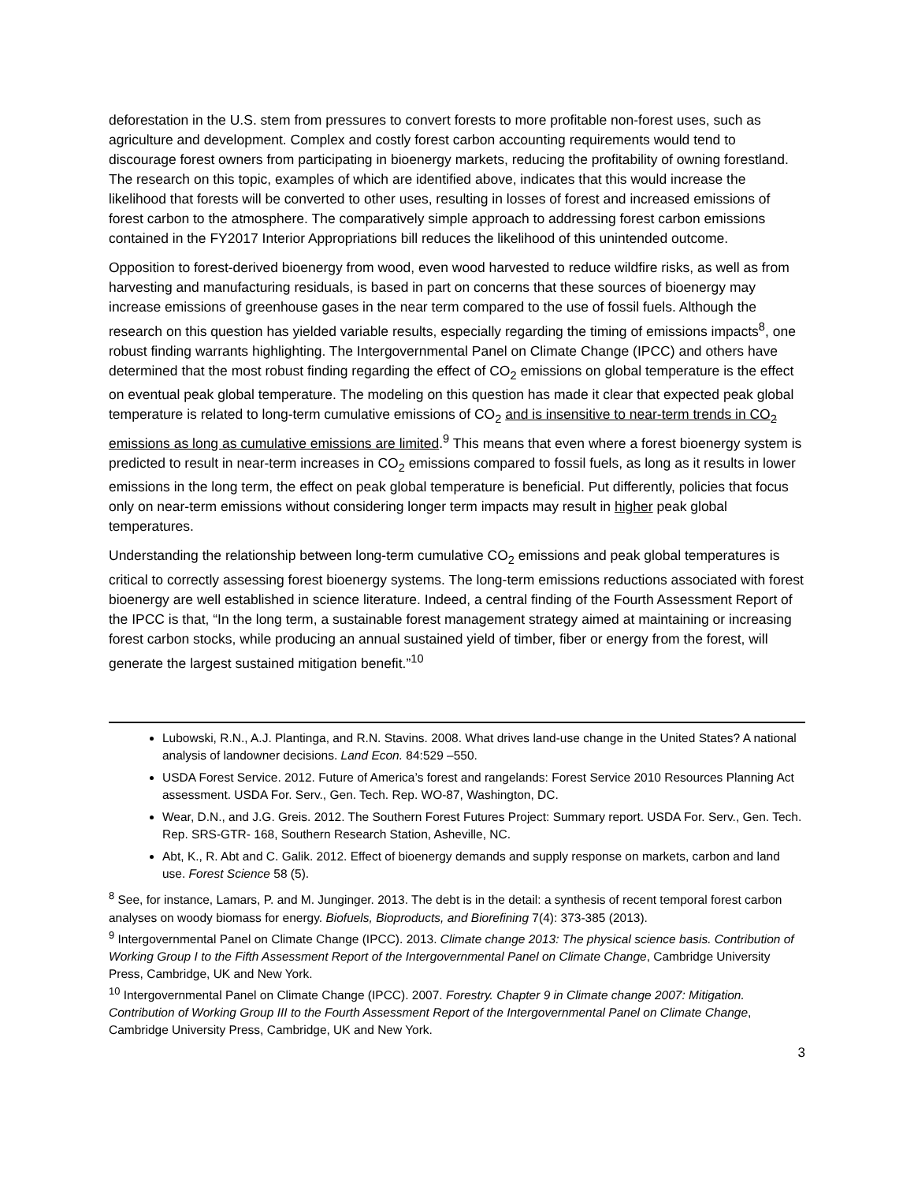deforestation in the U.S. stem from pressures to convert forests to more profitable non-forest uses, such as agriculture and development. Complex and costly forest carbon accounting requirements would tend to discourage forest owners from participating in bioenergy markets, reducing the profitability of owning forestland. The research on this topic, examples of which are identified above, indicates that this would increase the likelihood that forests will be converted to other uses, resulting in losses of forest and increased emissions of forest carbon to the atmosphere. The comparatively simple approach to addressing forest carbon emissions contained in the FY2017 Interior Appropriations bill reduces the likelihood of this unintended outcome.
Opposition to forest-derived bioenergy from wood, even wood harvested to reduce wildfire risks, as well as from harvesting and manufacturing residuals, is based in part on concerns that these sources of bioenergy may increase emissions of greenhouse gases in the near term compared to the use of fossil fuels. Although the research on this question has yielded variable results, especially regarding the timing of emissions impacts<sup>8</sup>, one robust finding warrants highlighting. The Intergovernmental Panel on Climate Change (IPCC) and others have determined that the most robust finding regarding the effect of CO<sub>2</sub> emissions on global temperature is the effect on eventual peak global temperature. The modeling on this question has made it clear that expected peak global temperature is related to long-term cumulative emissions of CO<sub>2</sub> and is insensitive to near-term trends in CO<sub>2</sub> emissions as long as cumulative emissions are limited.<sup>9</sup> This means that even where a forest bioenergy system is predicted to result in near-term increases in CO<sub>2</sub> emissions compared to fossil fuels, as long as it results in lower emissions in the long term, the effect on peak global temperature is beneficial. Put differently, policies that focus only on near-term emissions without considering longer term impacts may result in higher peak global temperatures.
Understanding the relationship between long-term cumulative CO<sub>2</sub> emissions and peak global temperatures is critical to correctly assessing forest bioenergy systems. The long-term emissions reductions associated with forest bioenergy are well established in science literature. Indeed, a central finding of the Fourth Assessment Report of the IPCC is that, “In the long term, a sustainable forest management strategy aimed at maintaining or increasing forest carbon stocks, while producing an annual sustained yield of timber, fiber or energy from the forest, will generate the largest sustained mitigation benefit.”<sup>10</sup>
Lubowski, R.N., A.J. Plantinga, and R.N. Stavins. 2008. What drives land-use change in the United States? A national analysis of landowner decisions. Land Econ. 84:529 –550.
USDA Forest Service. 2012. Future of America’s forest and rangelands: Forest Service 2010 Resources Planning Act assessment. USDA For. Serv., Gen. Tech. Rep. WO-87, Washington, DC.
Wear, D.N., and J.G. Greis. 2012. The Southern Forest Futures Project: Summary report. USDA For. Serv., Gen. Tech. Rep. SRS-GTR- 168, Southern Research Station, Asheville, NC.
Abt, K., R. Abt and C. Galik. 2012. Effect of bioenergy demands and supply response on markets, carbon and land use. Forest Science 58 (5).
<sup>8</sup> See, for instance, Lamars, P. and M. Junginger. 2013. The debt is in the detail: a synthesis of recent temporal forest carbon analyses on woody biomass for energy. Biofuels, Bioproducts, and Biorefining 7(4): 373-385 (2013).
<sup>9</sup> Intergovernmental Panel on Climate Change (IPCC). 2013. Climate change 2013: The physical science basis. Contribution of Working Group I to the Fifth Assessment Report of the Intergovernmental Panel on Climate Change, Cambridge University Press, Cambridge, UK and New York.
<sup>10</sup> Intergovernmental Panel on Climate Change (IPCC). 2007. Forestry. Chapter 9 in Climate change 2007: Mitigation. Contribution of Working Group III to the Fourth Assessment Report of the Intergovernmental Panel on Climate Change, Cambridge University Press, Cambridge, UK and New York.
3